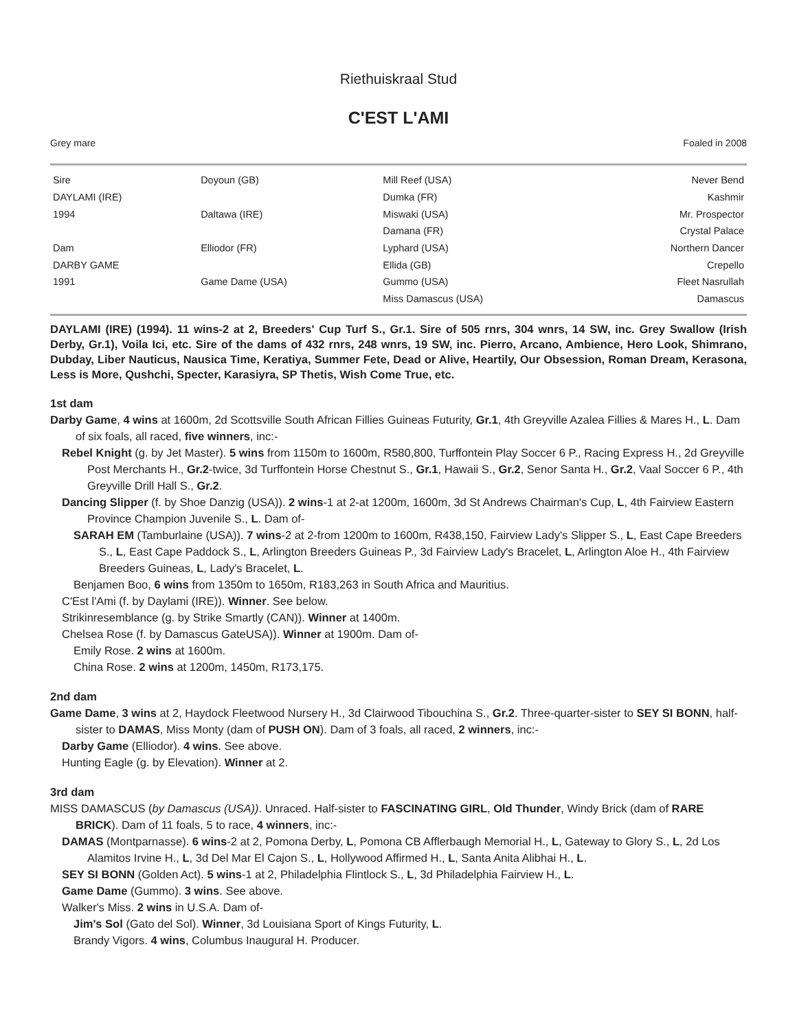Riethuiskraal Stud
C'EST L'AMI
Grey mare Foaled in 2008
| Sire | Doyoun (GB) | Mill Reef (USA) | Never Bend |
| DAYLAMI (IRE) | | Dumka (FR) | Kashmir |
| 1994 | Daltawa (IRE) | Miswaki (USA) | Mr. Prospector |
| | | Damana (FR) | Crystal Palace |
| Dam | Elliodor (FR) | Lyphard (USA) | Northern Dancer |
| DARBY GAME | | Ellida (GB) | Crepello |
| 1991 | Game Dame (USA) | Gummo (USA) | Fleet Nasrullah |
| | | Miss Damascus (USA) | Damascus |
DAYLAMI (IRE) (1994). 11 wins-2 at 2, Breeders' Cup Turf S., Gr.1. Sire of 505 rnrs, 304 wnrs, 14 SW, inc. Grey Swallow (Irish Derby, Gr.1), Voila Ici, etc. Sire of the dams of 432 rnrs, 248 wnrs, 19 SW, inc. Pierro, Arcano, Ambience, Hero Look, Shimrano, Dubday, Liber Nauticus, Nausica Time, Keratiya, Summer Fete, Dead or Alive, Heartily, Our Obsession, Roman Dream, Kerasona, Less is More, Qushchi, Specter, Karasiyra, SP Thetis, Wish Come True, etc.
1st dam
Darby Game, 4 wins at 1600m, 2d Scottsville South African Fillies Guineas Futurity, Gr.1, 4th Greyville Azalea Fillies & Mares H., L. Dam of six foals, all raced, five winners, inc:-
Rebel Knight (g. by Jet Master). 5 wins from 1150m to 1600m, R580,800, Turffontein Play Soccer 6 P., Racing Express H., 2d Greyville Post Merchants H., Gr.2-twice, 3d Turffontein Horse Chestnut S., Gr.1, Hawaii S., Gr.2, Senor Santa H., Gr.2, Vaal Soccer 6 P., 4th Greyville Drill Hall S., Gr.2.
Dancing Slipper (f. by Shoe Danzig (USA)). 2 wins-1 at 2-at 1200m, 1600m, 3d St Andrews Chairman's Cup, L, 4th Fairview Eastern Province Champion Juvenile S., L. Dam of-
SARAH EM (Tamburlaine (USA)). 7 wins-2 at 2-from 1200m to 1600m, R438,150, Fairview Lady's Slipper S., L, East Cape Breeders S., L, East Cape Paddock S., L, Arlington Breeders Guineas P., 3d Fairview Lady's Bracelet, L, Arlington Aloe H., 4th Fairview Breeders Guineas, L, Lady's Bracelet, L.
Benjamen Boo, 6 wins from 1350m to 1650m, R183,263 in South Africa and Mauritius.
C'Est l'Ami (f. by Daylami (IRE)). Winner. See below.
Strikinresemblance (g. by Strike Smartly (CAN)). Winner at 1400m.
Chelsea Rose (f. by Damascus GateUSA)). Winner at 1900m. Dam of-
Emily Rose. 2 wins at 1600m.
China Rose. 2 wins at 1200m, 1450m, R173,175.
2nd dam
Game Dame, 3 wins at 2, Haydock Fleetwood Nursery H., 3d Clairwood Tibouchina S., Gr.2. Three-quarter-sister to SEY SI BONN, half-sister to DAMAS, Miss Monty (dam of PUSH ON). Dam of 3 foals, all raced, 2 winners, inc:-
Darby Game (Elliodor). 4 wins. See above.
Hunting Eagle (g. by Elevation). Winner at 2.
3rd dam
MISS DAMASCUS (by Damascus (USA)). Unraced. Half-sister to FASCINATING GIRL, Old Thunder, Windy Brick (dam of RARE BRICK). Dam of 11 foals, 5 to race, 4 winners, inc:-
DAMAS (Montparnasse). 6 wins-2 at 2, Pomona Derby, L, Pomona CB Afflerbaugh Memorial H., L, Gateway to Glory S., L, 2d Los Alamitos Irvine H., L, 3d Del Mar El Cajon S., L, Hollywood Affirmed H., L, Santa Anita Alibhai H., L.
SEY SI BONN (Golden Act). 5 wins-1 at 2, Philadelphia Flintlock S., L, 3d Philadelphia Fairview H., L.
Game Dame (Gummo). 3 wins. See above.
Walker's Miss. 2 wins in U.S.A. Dam of-
Jim's Sol (Gato del Sol). Winner, 3d Louisiana Sport of Kings Futurity, L.
Brandy Vigors. 4 wins, Columbus Inaugural H. Producer.